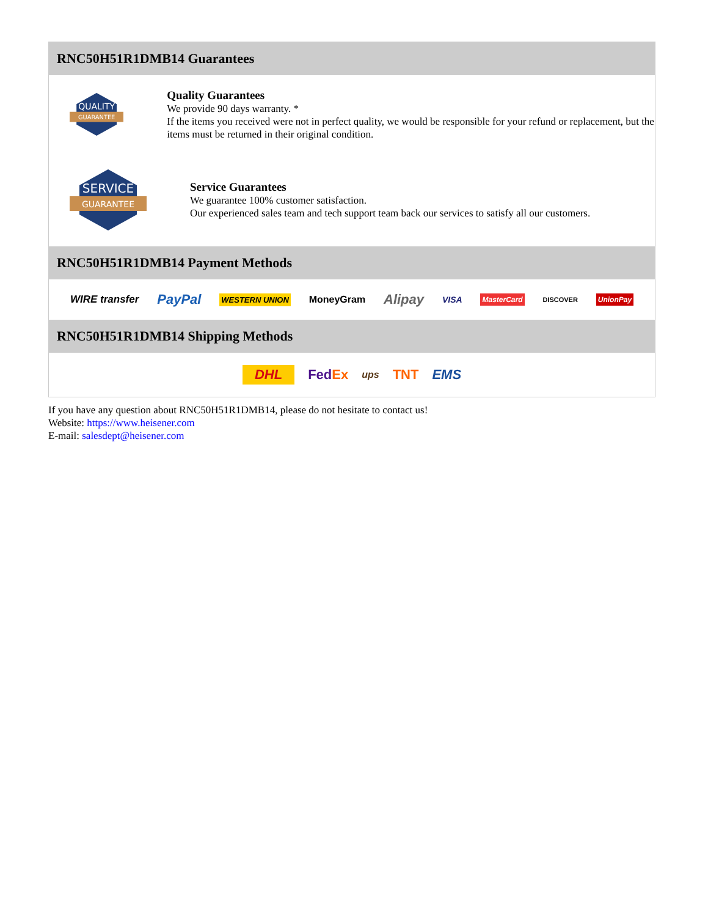RNC50H51R1DMB14 Guarantees
QUALITY
GUARANTEE
Quality Guarantees
We provide 90 days warranty. *
If the items you received were not in perfect quality, we would be responsible for your refund or replacement, but the items must be returned in their original condition.
SERVICE
GUARANTEE
Service Guarantees
We guarantee 100% customer satisfaction.
Our experienced sales team and tech support team back our services to satisfy all our customers.
RNC50H51R1DMB14 Payment Methods
WIRE transfer PayPal WESTERN UNION MoneyGram Alipay VISA MasterCard DISCOVER UnionPay
RNC50H51R1DMB14 Shipping Methods
DHL FedEx ups TNT EMS
If you have any question about RNC50H51R1DMB14, please do not hesitate to contact us!
Website: https://www.heisener.com
E-mail: salesdept@heisener.com